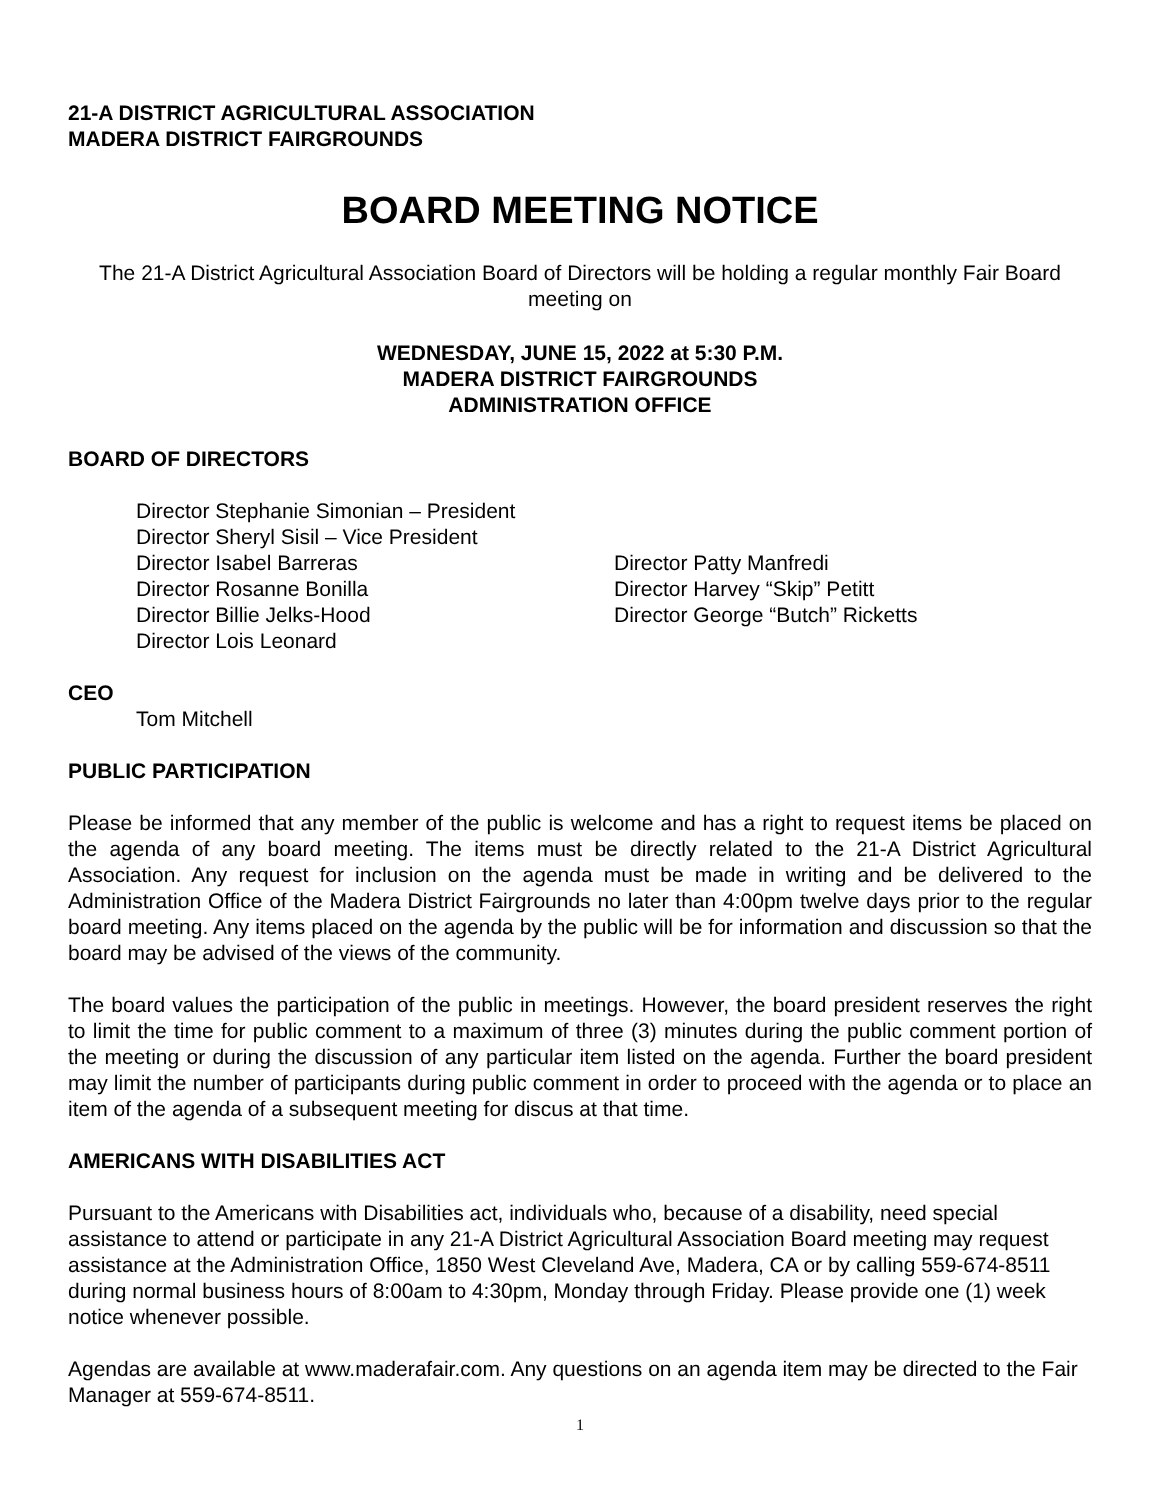21-A DISTRICT AGRICULTURAL ASSOCIATION
MADERA DISTRICT FAIRGROUNDS
BOARD MEETING NOTICE
The 21-A District Agricultural Association Board of Directors will be holding a regular monthly Fair Board meeting on
WEDNESDAY, JUNE 15, 2022 at 5:30 P.M.
MADERA DISTRICT FAIRGROUNDS
ADMINISTRATION OFFICE
BOARD OF DIRECTORS
Director Stephanie Simonian – President
Director Sheryl Sisil – Vice President
Director Isabel Barreras
Director Rosanne Bonilla
Director Billie Jelks-Hood
Director Lois Leonard
Director Patty Manfredi
Director Harvey “Skip” Petitt
Director George “Butch” Ricketts
CEO
Tom Mitchell
PUBLIC PARTICIPATION
Please be informed that any member of the public is welcome and has a right to request items be placed on the agenda of any board meeting. The items must be directly related to the 21-A District Agricultural Association. Any request for inclusion on the agenda must be made in writing and be delivered to the Administration Office of the Madera District Fairgrounds no later than 4:00pm twelve days prior to the regular board meeting. Any items placed on the agenda by the public will be for information and discussion so that the board may be advised of the views of the community.
The board values the participation of the public in meetings. However, the board president reserves the right to limit the time for public comment to a maximum of three (3) minutes during the public comment portion of the meeting or during the discussion of any particular item listed on the agenda. Further the board president may limit the number of participants during public comment in order to proceed with the agenda or to place an item of the agenda of a subsequent meeting for discus at that time.
AMERICANS WITH DISABILITIES ACT
Pursuant to the Americans with Disabilities act, individuals who, because of a disability, need special assistance to attend or participate in any 21-A District Agricultural Association Board meeting may request assistance at the Administration Office, 1850 West Cleveland Ave, Madera, CA or by calling 559-674-8511 during normal business hours of 8:00am to 4:30pm, Monday through Friday. Please provide one (1) week notice whenever possible.
Agendas are available at www.maderafair.com. Any questions on an agenda item may be directed to the Fair Manager at 559-674-8511.
1